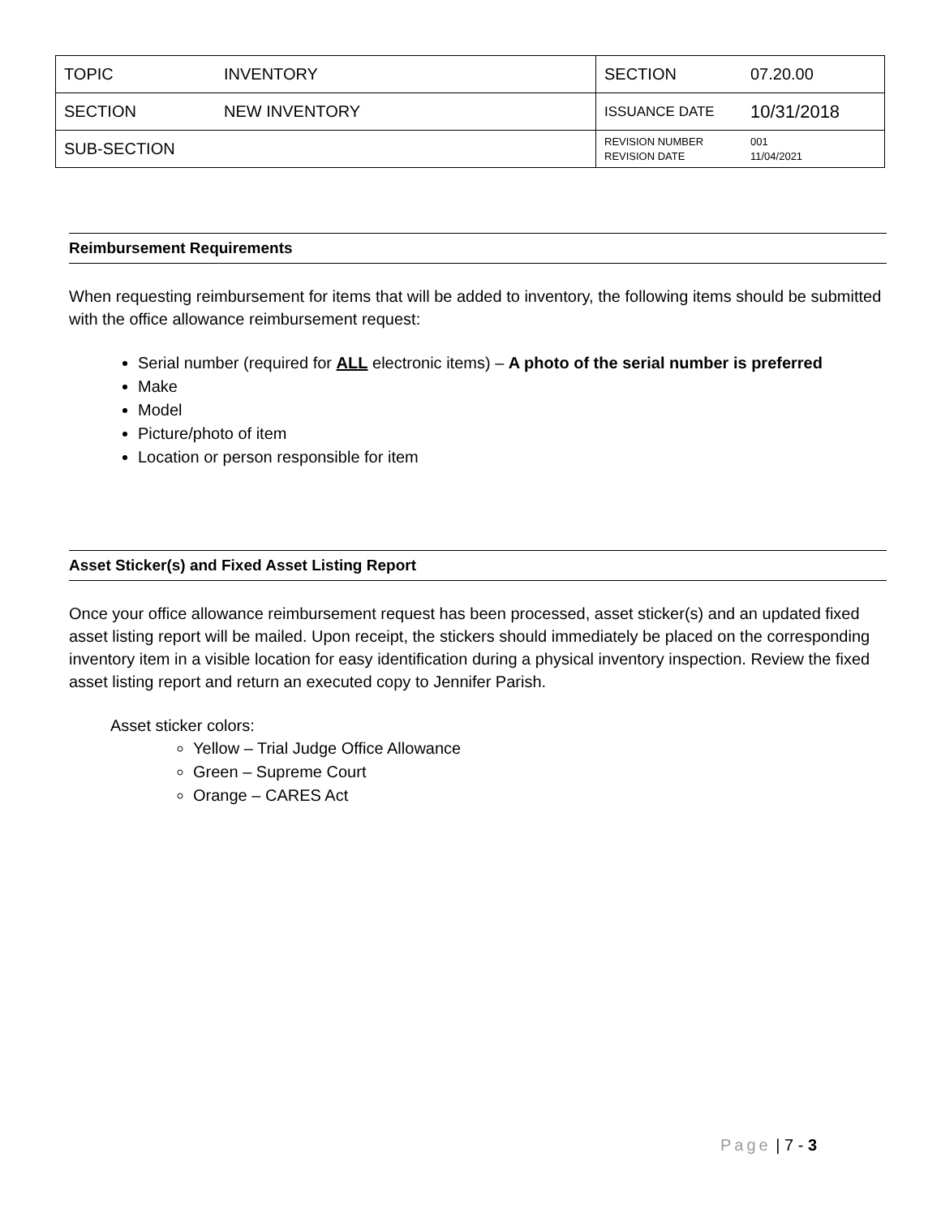| TOPIC | INVENTORY | SECTION | 07.20.00 |
| SECTION | NEW INVENTORY | ISSUANCE DATE | 10/31/2018 |
| SUB-SECTION | | REVISION NUMBER REVISION DATE | 001 11/04/2021 |
Reimbursement Requirements
When requesting reimbursement for items that will be added to inventory, the following items should be submitted with the office allowance reimbursement request:
Serial number (required for ALL electronic items) – A photo of the serial number is preferred
Make
Model
Picture/photo of item
Location or person responsible for item
Asset Sticker(s) and Fixed Asset Listing Report
Once your office allowance reimbursement request has been processed, asset sticker(s) and an updated fixed asset listing report will be mailed. Upon receipt, the stickers should immediately be placed on the corresponding inventory item in a visible location for easy identification during a physical inventory inspection. Review the fixed asset listing report and return an executed copy to Jennifer Parish.
Asset sticker colors:
Yellow – Trial Judge Office Allowance
Green – Supreme Court
Orange – CARES Act
Page | 7 - 3